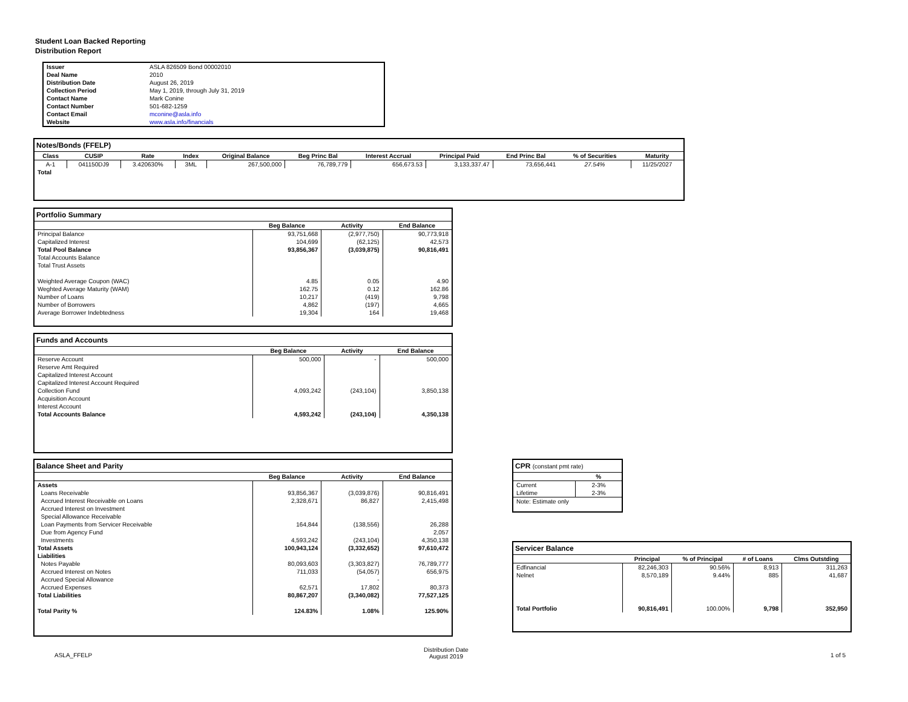Student Loan Backed Reporting
Distribution Report
| Issuer | ASLA 826509 Bond 00002010 |
| Deal Name | 2010 |
| Distribution Date | August 26, 2019 |
| Collection Period | May 1, 2019, through July 31, 2019 |
| Contact Name | Mark Conine |
| Contact Number | 501-682-1259 |
| Contact Email | mconine@asla.info |
| Website | www.asla.info/financials |
Notes/Bonds (FFELP)
| Class | CUSIP | Rate | Index | Original Balance | Beg Princ Bal | Interest Accrual | Principal Paid | End Princ Bal | % of Securities | Maturity |
| --- | --- | --- | --- | --- | --- | --- | --- | --- | --- | --- |
| A-1 | 041150DJ9 | 3.420630% | 3ML | 267,500,000 | 76,789,779 | 656,673.53 | 3,133,337.47 | 73,656,441 | 27.54% | 11/25/2027 |
| Total | | | | | | | | | | |
Portfolio Summary
| | Beg Balance | Activity | End Balance |
| --- | --- | --- | --- |
| Principal Balance | 93,751,668 | (2,977,750) | 90,773,918 |
| Capitalized Interest | 104,699 | (62,125) | 42,573 |
| Total Pool Balance | 93,856,367 | (3,039,875) | 90,816,491 |
| Total Accounts Balance | | | |
| Total Trust Assets | | | |
| Weighted Average Coupon (WAC) | 4.85 | 0.05 | 4.90 |
| Weghted Average Maturity (WAM) | 162.75 | 0.12 | 162.86 |
| Number of Loans | 10,217 | (419) | 9,798 |
| Number of Borrowers | 4,862 | (197) | 4,665 |
| Average Borrower Indebtedness | 19,304 | 164 | 19,468 |
Funds and Accounts
| | Beg Balance | Activity | End Balance |
| --- | --- | --- | --- |
| Reserve Account | 500,000 | - | 500,000 |
| Reserve Amt Required | | | |
| Capitalized Interest Account | | | |
| Capitalized Interest Account Required | | | |
| Collection Fund | 4,093,242 | (243,104) | 3,850,138 |
| Acquisition Account | | | |
| Interest Account | | | |
| Total Accounts Balance | 4,593,242 | (243,104) | 4,350,138 |
Balance Sheet and Parity
| | Beg Balance | Activity | End Balance |
| --- | --- | --- | --- |
| Assets | | | |
| Loans Receivable | 93,856,367 | (3,039,876) | 90,816,491 |
| Accrued Interest Receivable on Loans | 2,328,671 | 86,827 | 2,415,498 |
| Accrued Interest on Investment | | | |
| Special Allowance Receivable | | | |
| Loan Payments from Servicer Receivable | 164,844 | (138,556) | 26,288 |
| Due from Agency Fund | | | 2,057 |
| Investments | 4,593,242 | (243,104) | 4,350,138 |
| Total Assets | 100,943,124 | (3,332,652) | 97,610,472 |
| Liabilities | | | |
| Notes Payable | 80,093,603 | (3,303,827) | 76,789,777 |
| Accrued Interest on Notes | 711,033 | (54,057) | 656,975 |
| Accrued Special Allowance | | - | |
| Accrued Expenses | 62,571 | 17,802 | 80,373 |
| Total Liabilities | 80,867,207 | (3,340,082) | 77,527,125 |
| Total Parity % | 124.83% | 1.08% | 125.90% |
CPR (constant pmt rate)
| | % |
| --- | --- |
| Current | 2-3% |
| Lifetime | 2-3% |
| Note: Estimate only | |
Servicer Balance
| | Principal | % of Principal | # of Loans | Clms Outstding |
| --- | --- | --- | --- | --- |
| Edfinancial | 82,246,303 | 90.56% | 8,913 | 311,263 |
| Nelnet | 8,570,189 | 9.44% | 885 | 41,687 |
| Total Portfolio | 90,816,491 | 100.00% | 9,798 | 352,950 |
ASLA_FFELP
Distribution Date
August 2019
1 of 5